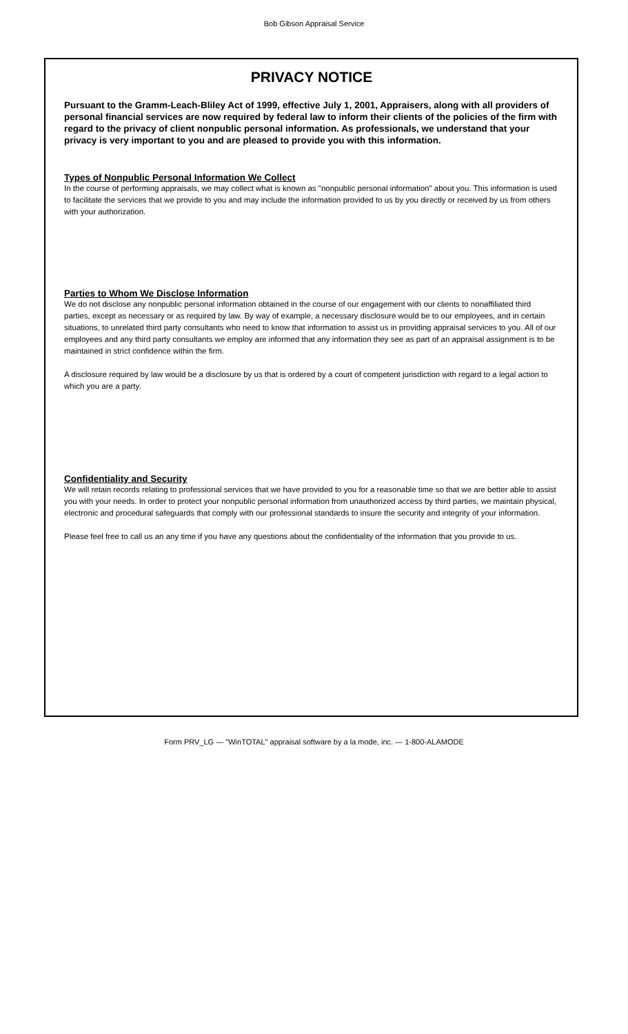Bob Gibson Appraisal Service
PRIVACY NOTICE
Pursuant to the Gramm-Leach-Bliley Act of 1999, effective July 1, 2001, Appraisers, along with all providers of personal financial services are now required by federal law to inform their clients of the policies of the firm with regard to the privacy of client nonpublic personal information. As professionals, we understand that your privacy is very important to you and are pleased to provide you with this information.
Types of Nonpublic Personal Information We Collect
In the course of performing appraisals, we may collect what is known as "nonpublic personal information" about you. This information is used to facilitate the services that we provide to you and may include the information provided to us by you directly or received by us from others with your authorization.
Parties to Whom We Disclose Information
We do not disclose any nonpublic personal information obtained in the course of our engagement with our clients to nonaffiliated third parties, except as necessary or as required by law. By way of example, a necessary disclosure would be to our employees, and in certain situations, to unrelated third party consultants who need to know that information to assist us in providing appraisal services to you. All of our employees and any third party consultants we employ are informed that any information they see as part of an appraisal assignment is to be maintained in strict confidence within the firm.
A disclosure required by law would be a disclosure by us that is ordered by a court of competent jurisdiction with regard to a legal action to which you are a party.
Confidentiality and Security
We will retain records relating to professional services that we have provided to you for a reasonable time so that we are better able to assist you with your needs. In order to protect your nonpublic personal information from unauthorized access by third parties, we maintain physical, electronic and procedural safeguards that comply with our professional standards to insure the security and integrity of your information.
Please feel free to call us an any time if you have any questions about the confidentiality of the information that you provide to us.
Form PRV_LG — "WinTOTAL" appraisal software by a la mode, inc. — 1-800-ALAMODE